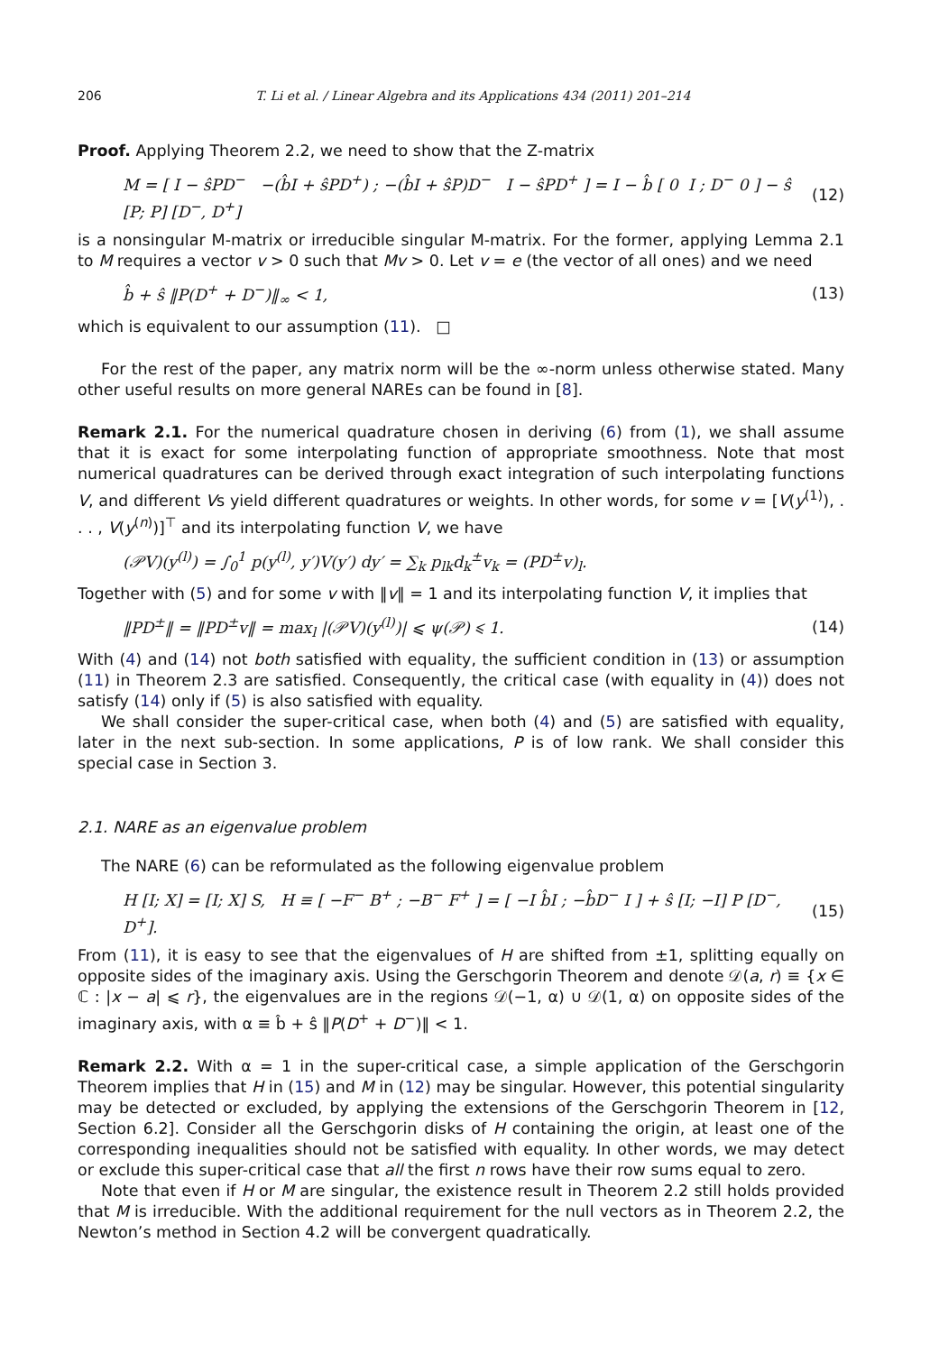206 T. Li et al. / Linear Algebra and its Applications 434 (2011) 201–214
Proof. Applying Theorem 2.2, we need to show that the Z-matrix
M = [ I − ŝPD<sup>−</sup> −(b̂I + ŝPD<sup>+</sup>) ; −(b̂I + ŝP)D<sup>−</sup> I − ŝPD<sup>+</sup> ] = I − b̂ [ 0 I ; D<sup>−</sup> 0 ] − ŝ [P; P] [D<sup>−</sup>, D<sup>+</sup>] (12)
is a nonsingular M-matrix or irreducible singular M-matrix. For the former, applying Lemma 2.1 to M requires a vector v > 0 such that Mv > 0. Let v = e (the vector of all ones) and we need
b̂ + ŝ ‖P(D<sup>+</sup> + D<sup>−</sup>)‖<sub>∞</sub> < 1, (13)
which is equivalent to our assumption (11). □
For the rest of the paper, any matrix norm will be the ∞-norm unless otherwise stated. Many other useful results on more general NAREs can be found in [8].
Remark 2.1. For the numerical quadrature chosen in deriving (6) from (1), we shall assume that it is exact for some interpolating function of appropriate smoothness. Note that most numerical quadratures can be derived through exact integration of such interpolating functions V, and different Vs yield different quadratures or weights. In other words, for some v = [V(y<sup>(1)</sup>), . . . , V(y<sup>(n)</sup>)]<sup>⊤</sup> and its interpolating function V, we have
(𝒫V)(y<sup>(l)</sup>) = ∫<sub>0</sub><sup>1</sup> p(y<sup>(l)</sup>, y′)V(y′) dy′ = ∑<sub>k</sub> p<sub>lk</sub>d<sub>k</sub><sup>±</sup>v<sub>k</sub> = (PD<sup>±</sup>v)<sub>l</sub>.
Together with (5) and for some v with ‖v‖ = 1 and its interpolating function V, it implies that
‖PD<sup>±</sup>‖ = ‖PD<sup>±</sup>v‖ = max<sub>l</sub> |(𝒫V)(y<sup>(l)</sup>)| ⩽ ψ(𝒫) ⩽ 1. (14)
With (4) and (14) not both satisfied with equality, the sufficient condition in (13) or assumption (11) in Theorem 2.3 are satisfied. Consequently, the critical case (with equality in (4)) does not satisfy (14) only if (5) is also satisfied with equality.
We shall consider the super-critical case, when both (4) and (5) are satisfied with equality, later in the next sub-section. In some applications, P is of low rank. We shall consider this special case in Section 3.
2.1. NARE as an eigenvalue problem
The NARE (6) can be reformulated as the following eigenvalue problem
H [I; X] = [I; X] S, H ≡ [ −F<sup>−</sup> B<sup>+</sup> ; −B<sup>−</sup> F<sup>+</sup> ] = [ −I b̂I ; −b̂D<sup>−</sup> I ] + ŝ [I; −I] P [D<sup>−</sup>, D<sup>+</sup>]. (15)
From (11), it is easy to see that the eigenvalues of H are shifted from ±1, splitting equally on opposite sides of the imaginary axis. Using the Gerschgorin Theorem and denote 𝒟(a, r) ≡ {x ∈ ℂ : |x − a| ⩽ r}, the eigenvalues are in the regions 𝒟(−1, α) ∪ 𝒟(1, α) on opposite sides of the imaginary axis, with α ≡ b̂ + ŝ ‖P(D<sup>+</sup> + D<sup>−</sup>)‖ < 1.
Remark 2.2. With α = 1 in the super-critical case, a simple application of the Gerschgorin Theorem implies that H in (15) and M in (12) may be singular. However, this potential singularity may be detected or excluded, by applying the extensions of the Gerschgorin Theorem in [12, Section 6.2]. Consider all the Gerschgorin disks of H containing the origin, at least one of the corresponding inequalities should not be satisfied with equality. In other words, we may detect or exclude this super-critical case that all the first n rows have their row sums equal to zero.
Note that even if H or M are singular, the existence result in Theorem 2.2 still holds provided that M is irreducible. With the additional requirement for the null vectors as in Theorem 2.2, the Newton’s method in Section 4.2 will be convergent quadratically.